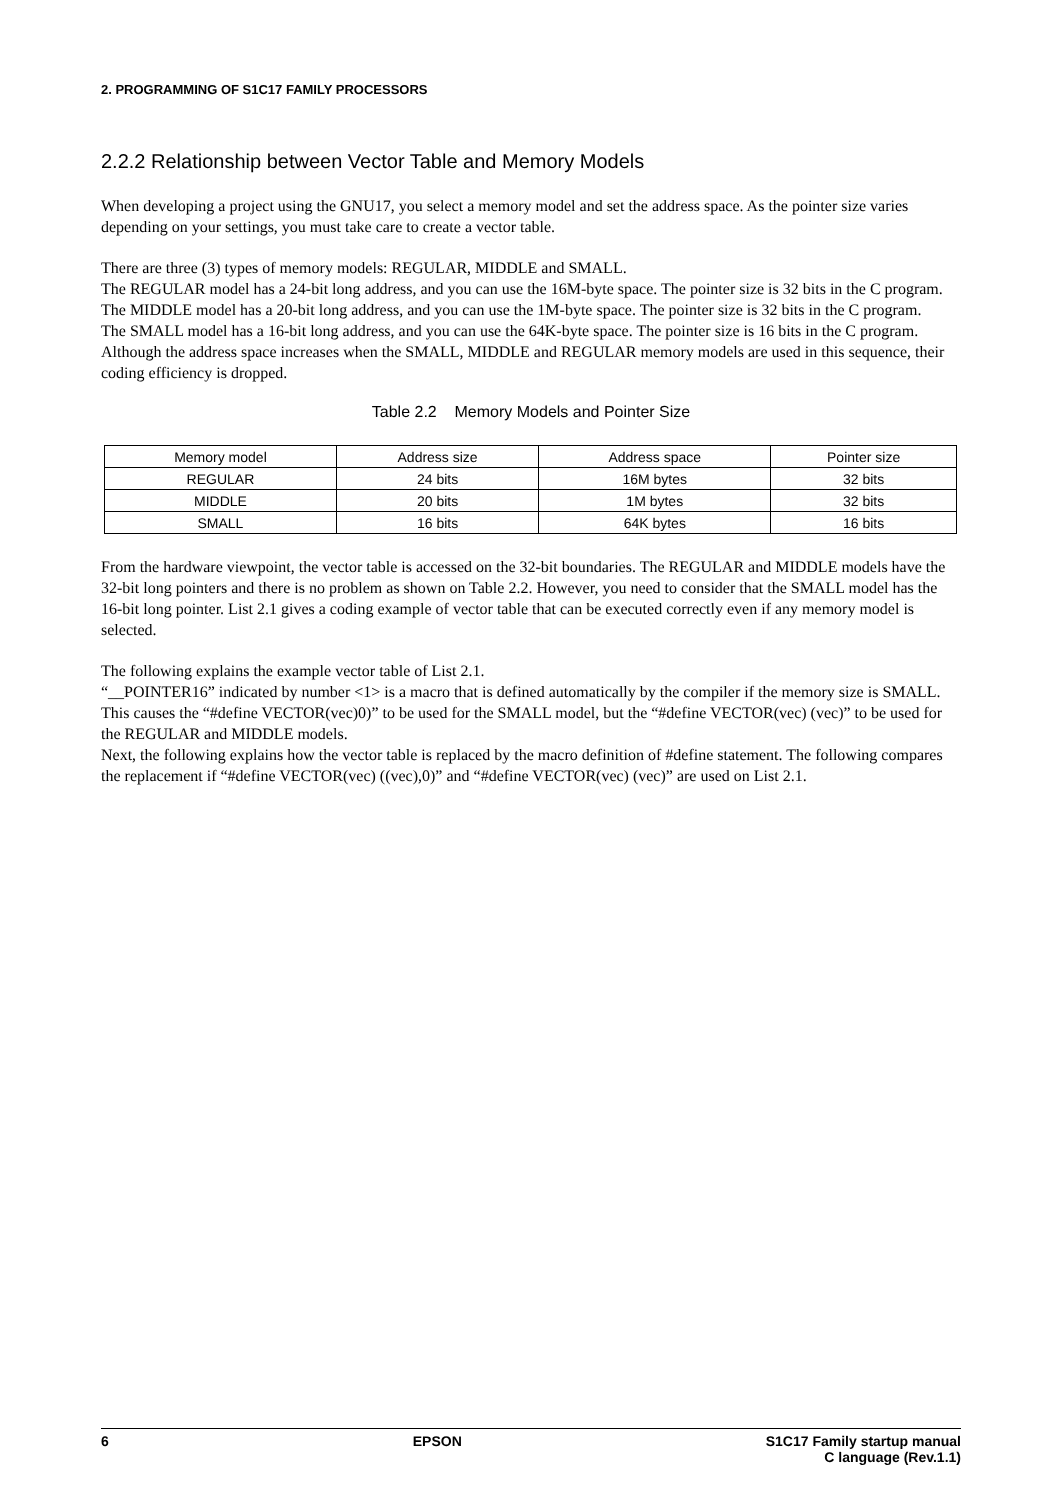2. PROGRAMMING OF S1C17 FAMILY PROCESSORS
2.2.2 Relationship between Vector Table and Memory Models
When developing a project using the GNU17, you select a memory model and set the address space. As the pointer size varies depending on your settings, you must take care to create a vector table.
There are three (3) types of memory models: REGULAR, MIDDLE and SMALL.
The REGULAR model has a 24-bit long address, and you can use the 16M-byte space. The pointer size is 32 bits in the C program.
The MIDDLE model has a 20-bit long address, and you can use the 1M-byte space. The pointer size is 32 bits in the C program.
The SMALL model has a 16-bit long address, and you can use the 64K-byte space. The pointer size is 16 bits in the C program.
Although the address space increases when the SMALL, MIDDLE and REGULAR memory models are used in this sequence, their coding efficiency is dropped.
Table 2.2 Memory Models and Pointer Size
| Memory model | Address size | Address space | Pointer size |
| --- | --- | --- | --- |
| REGULAR | 24 bits | 16M bytes | 32 bits |
| MIDDLE | 20 bits | 1M bytes | 32 bits |
| SMALL | 16 bits | 64K bytes | 16 bits |
From the hardware viewpoint, the vector table is accessed on the 32-bit boundaries. The REGULAR and MIDDLE models have the 32-bit long pointers and there is no problem as shown on Table 2.2. However, you need to consider that the SMALL model has the 16-bit long pointer. List 2.1 gives a coding example of vector table that can be executed correctly even if any memory model is selected.
The following explains the example vector table of List 2.1.
“__POINTER16” indicated by number <1> is a macro that is defined automatically by the compiler if the memory size is SMALL. This causes the “#define VECTOR(vec)0)” to be used for the SMALL model, but the “#define VECTOR(vec) (vec)” to be used for the REGULAR and MIDDLE models.
Next, the following explains how the vector table is replaced by the macro definition of #define statement. The following compares the replacement if “#define VECTOR(vec) ((vec),0)” and “#define VECTOR(vec) (vec)” are used on List 2.1.
6 EPSON S1C17 Family startup manual
C language (Rev.1.1)